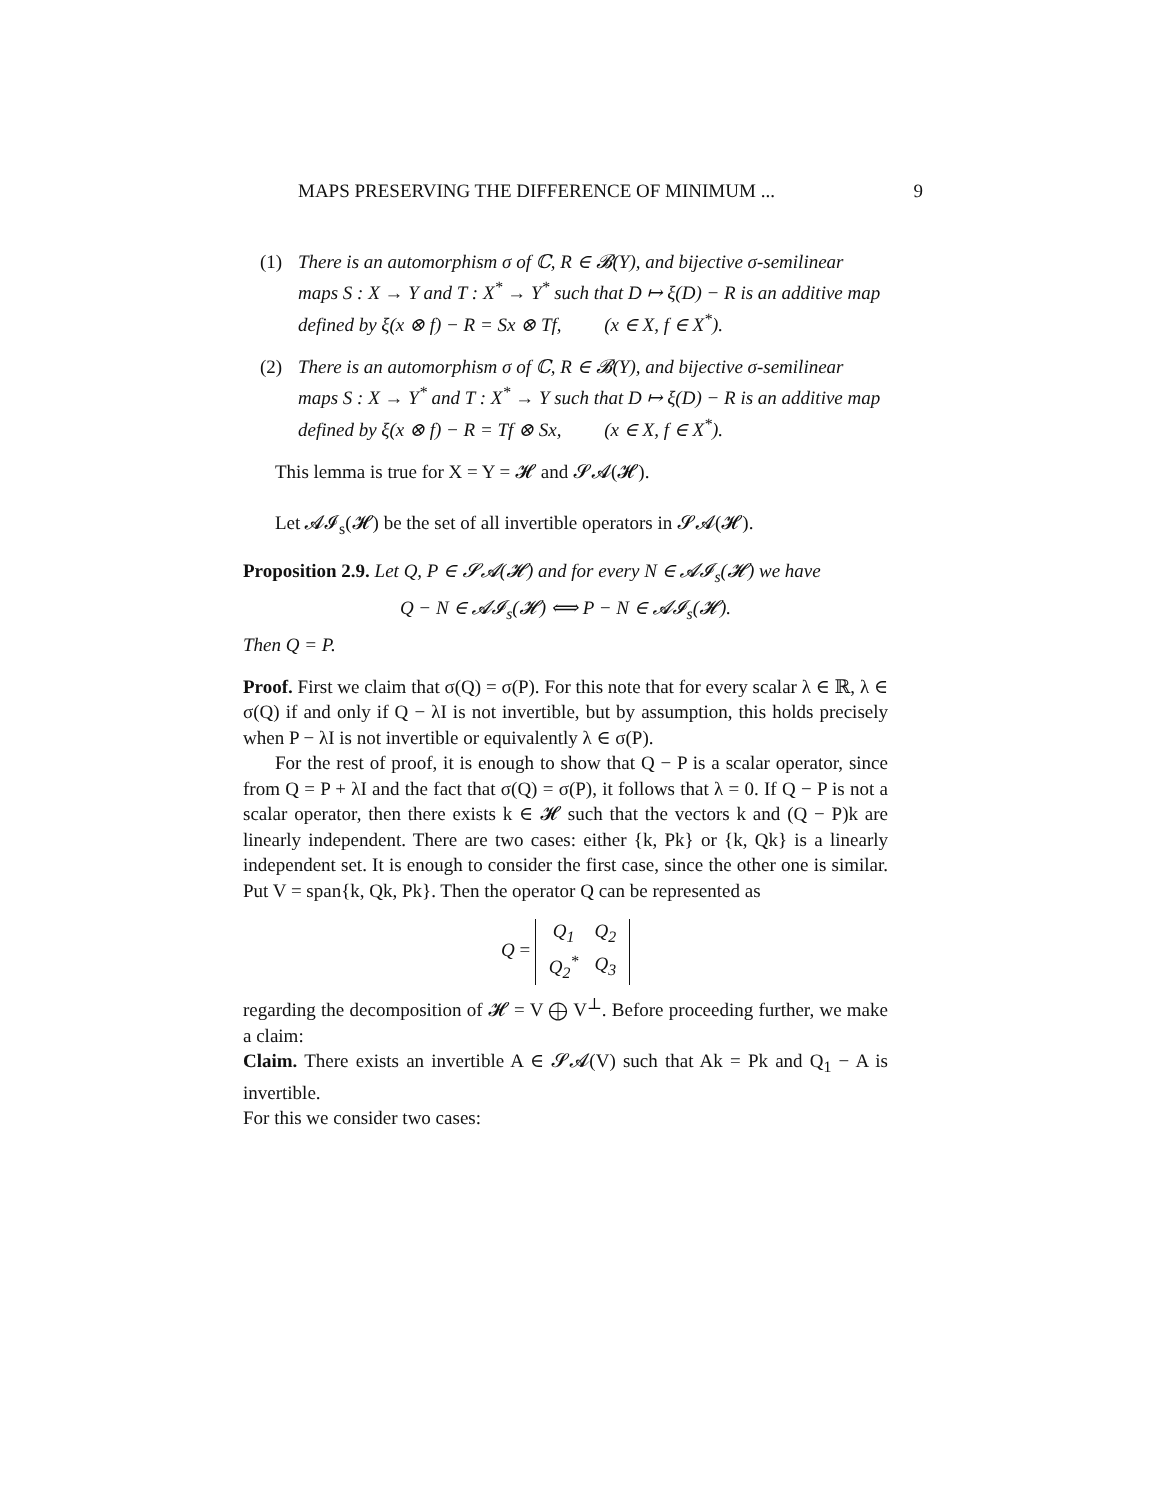MAPS PRESERVING THE DIFFERENCE OF MINIMUM ... 9
(1) There is an automorphism σ of ℂ, R ∈ 𝓑(Y), and bijective σ-semilinear maps S : X → Y and T : X<sup>*</sup> → Y<sup>*</sup> such that D ↦ ξ(D) − R is an additive map defined by ξ(x ⊗ f) − R = Sx ⊗ Tf, (x ∈ X, f ∈ X<sup>*</sup>).
(2) There is an automorphism σ of ℂ, R ∈ 𝓑(Y), and bijective σ-semilinear maps S : X → Y<sup>*</sup> and T : X<sup>*</sup> → Y such that D ↦ ξ(D) − R is an additive map defined by ξ(x ⊗ f) − R = Tf ⊗ Sx, (x ∈ X, f ∈ X<sup>*</sup>).
This lemma is true for X = Y = 𝓗 and 𝓢𝓐(𝓗).
Let 𝓐𝓘<sub>s</sub>(𝓗) be the set of all invertible operators in 𝓢𝓐(𝓗).
Proposition 2.9. Let Q, P ∈ 𝓢𝓐(𝓗) and for every N ∈ 𝓐𝓘<sub>s</sub>(𝓗) we have
Q − N ∈ 𝓐𝓘<sub>s</sub>(𝓗) ⟺ P − N ∈ 𝓐𝓘<sub>s</sub>(𝓗).
Then Q = P.
Proof. First we claim that σ(Q) = σ(P). For this note that for every scalar λ ∈ ℝ, λ ∈ σ(Q) if and only if Q − λI is not invertible, but by assumption, this holds precisely when P − λI is not invertible or equivalently λ ∈ σ(P).
For the rest of proof, it is enough to show that Q − P is a scalar operator, since from Q = P + λI and the fact that σ(Q) = σ(P), it follows that λ = 0. If Q − P is not a scalar operator, then there exists k ∈ 𝓗 such that the vectors k and (Q − P)k are linearly independent. There are two cases: either {k, Pk} or {k, Qk} is a linearly independent set. It is enough to consider the first case, since the other one is similar. Put V = span{k, Qk, Pk}. Then the operator Q can be represented as
Q =
| Q<sub>1</sub> | Q<sub>2</sub> |
| Q<sub>2</sub><sup>*</sup> | Q<sub>3</sub> |
regarding the decomposition of 𝓗 = V ⨁ V<sup>⊥</sup>. Before proceeding further, we make a claim:
Claim. There exists an invertible A ∈ 𝓢𝓐(V) such that Ak = Pk and Q<sub>1</sub> − A is invertible.
For this we consider two cases: